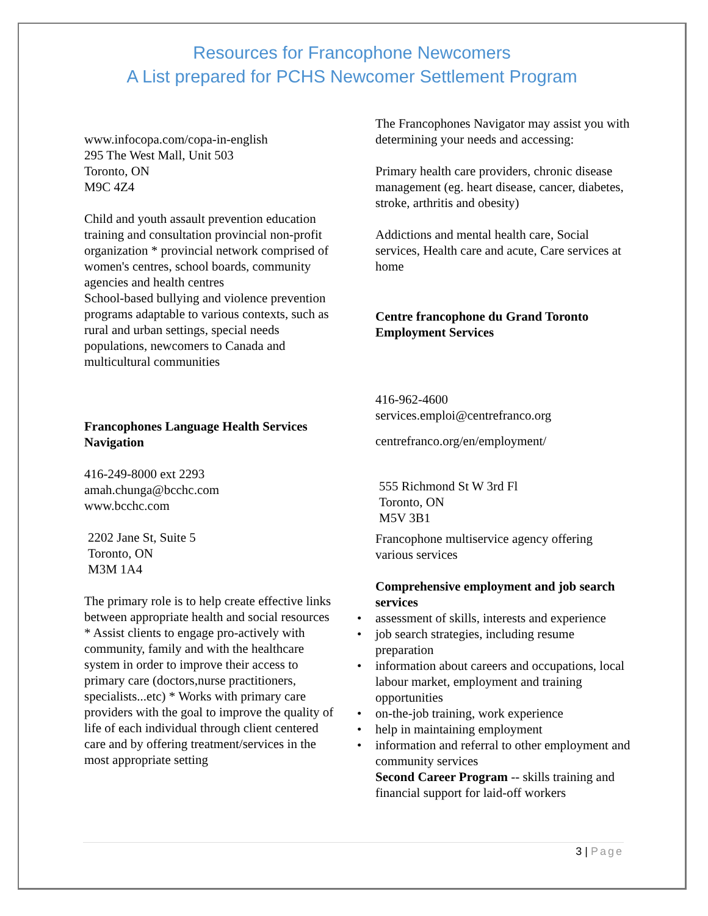Resources for Francophone Newcomers
A List prepared for PCHS Newcomer Settlement Program
www.infocopa.com/copa-in-english
295 The West Mall, Unit 503
Toronto, ON
M9C 4Z4
Child and youth assault prevention education training and consultation provincial non-profit organization * provincial network comprised of women's centres, school boards, community agencies and health centres
School-based bullying and violence prevention programs adaptable to various contexts, such as rural and urban settings, special needs populations, newcomers to Canada and multicultural communities
Francophones Language Health Services Navigation
416-249-8000 ext 2293
amah.chunga@bcchc.com
www.bcchc.com
2202 Jane St, Suite 5
Toronto, ON
M3M 1A4
The primary role is to help create effective links between appropriate health and social resources * Assist clients to engage pro-actively with community, family and with the healthcare system in order to improve their access to primary care (doctors,nurse practitioners, specialists...etc) * Works with primary care providers with the goal to improve the quality of life of each individual through client centered care and by offering treatment/services in the most appropriate setting
The Francophones Navigator may assist you with determining your needs and accessing:
Primary health care providers, chronic disease management (eg. heart disease, cancer, diabetes, stroke, arthritis and obesity)
Addictions and mental health care, Social services, Health care and acute, Care services at home
Centre francophone du Grand Toronto Employment Services
416-962-4600
services.emploi@centrefranco.org
centrefranco.org/en/employment/
555 Richmond St W 3rd Fl
Toronto, ON
M5V 3B1
Francophone multiservice agency offering various services
Comprehensive employment and job search services
• assessment of skills, interests and experience
• job search strategies, including resume preparation
• information about careers and occupations, local labour market, employment and training opportunities
• on-the-job training, work experience
• help in maintaining employment
• information and referral to other employment and community services
Second Career Program -- skills training and financial support for laid-off workers
3 | Page